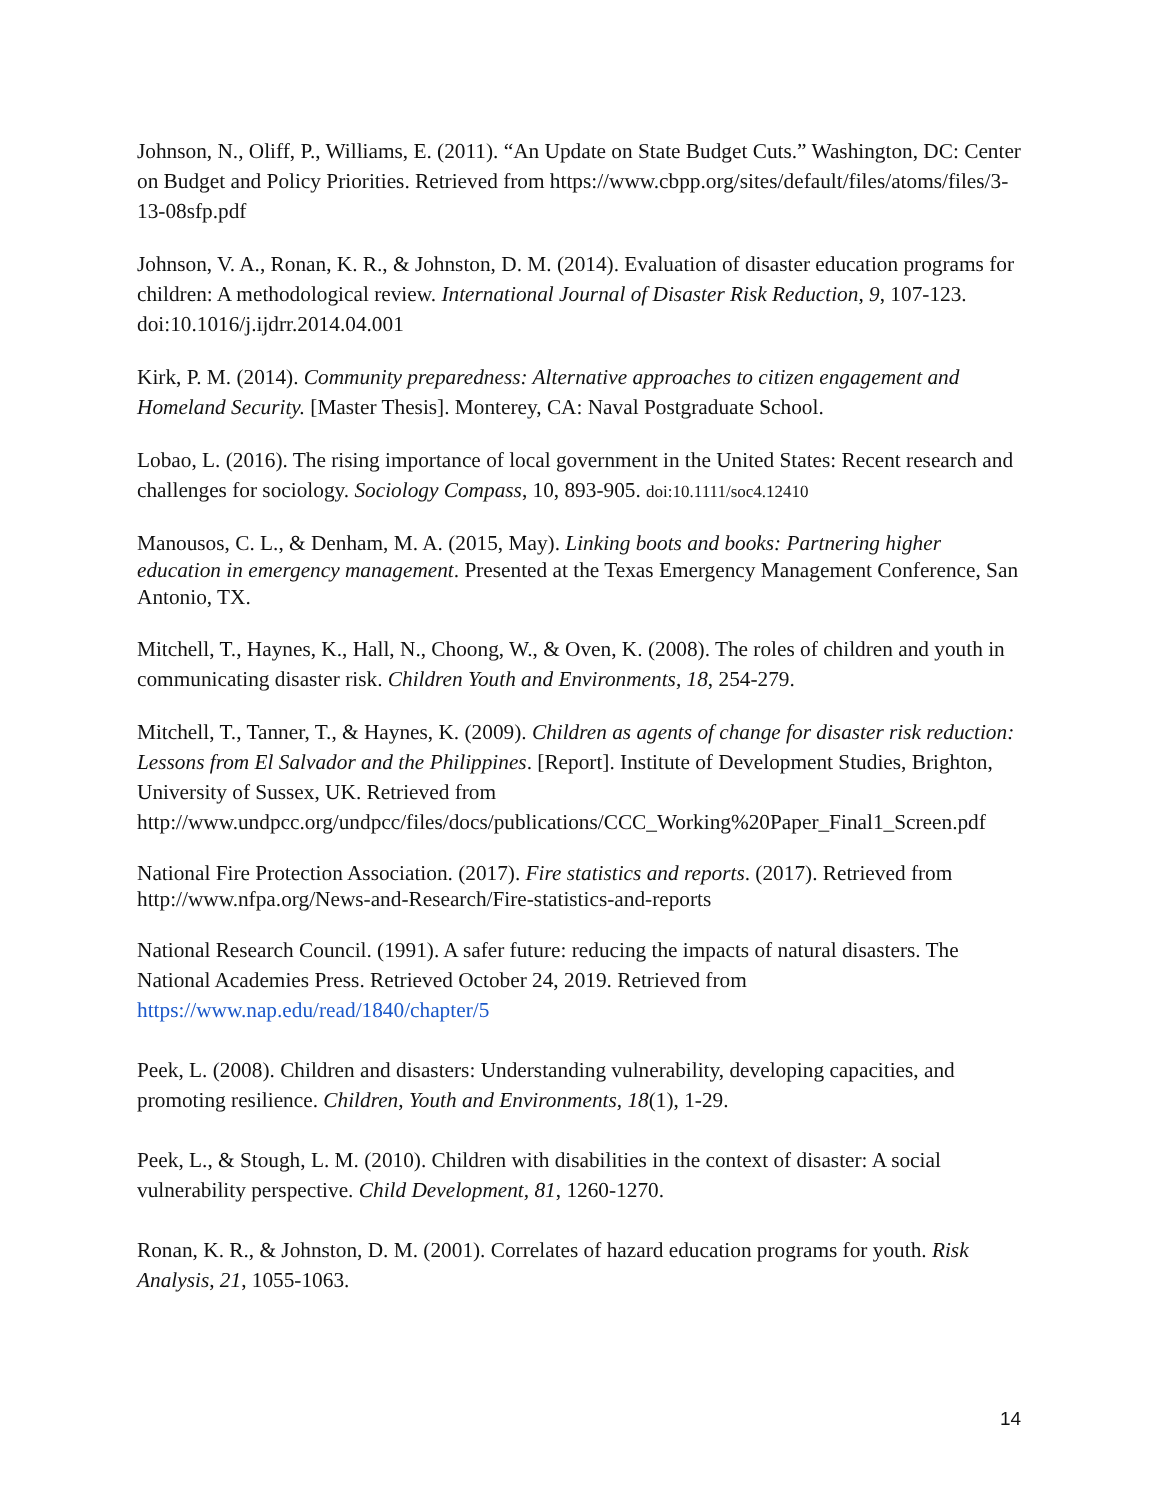Johnson, N., Oliff, P., Williams, E. (2011). “An Update on State Budget Cuts.” Washington, DC: Center on Budget and Policy Priorities. Retrieved from https://www.cbpp.org/sites/default/files/atoms/files/3-13-08sfp.pdf
Johnson, V. A., Ronan, K. R., & Johnston, D. M. (2014). Evaluation of disaster education programs for children: A methodological review. International Journal of Disaster Risk Reduction, 9, 107-123. doi:10.1016/j.ijdrr.2014.04.001
Kirk, P. M. (2014). Community preparedness: Alternative approaches to citizen engagement and Homeland Security. [Master Thesis]. Monterey, CA: Naval Postgraduate School.
Lobao, L. (2016). The rising importance of local government in the United States: Recent research and challenges for sociology. Sociology Compass, 10, 893-905. doi:10.1111/soc4.12410
Manousos, C. L., & Denham, M. A. (2015, May). Linking boots and books: Partnering higher education in emergency management. Presented at the Texas Emergency Management Conference, San Antonio, TX.
Mitchell, T., Haynes, K., Hall, N., Choong, W., & Oven, K. (2008). The roles of children and youth in communicating disaster risk. Children Youth and Environments, 18, 254-279.
Mitchell, T., Tanner, T., & Haynes, K. (2009). Children as agents of change for disaster risk reduction: Lessons from El Salvador and the Philippines. [Report]. Institute of Development Studies, Brighton, University of Sussex, UK. Retrieved from http://www.undpcc.org/undpcc/files/docs/publications/CCC_Working%20Paper_Final1_Screen.pdf
National Fire Protection Association. (2017). Fire statistics and reports. (2017). Retrieved from http://www.nfpa.org/News-and-Research/Fire-statistics-and-reports
National Research Council. (1991). A safer future: reducing the impacts of natural disasters. The National Academies Press. Retrieved October 24, 2019. Retrieved from https://www.nap.edu/read/1840/chapter/5
Peek, L. (2008). Children and disasters: Understanding vulnerability, developing capacities, and promoting resilience. Children, Youth and Environments, 18(1), 1-29.
Peek, L., & Stough, L. M. (2010). Children with disabilities in the context of disaster: A social vulnerability perspective. Child Development, 81, 1260-1270.
Ronan, K. R., & Johnston, D. M. (2001). Correlates of hazard education programs for youth. Risk Analysis, 21, 1055-1063.
14